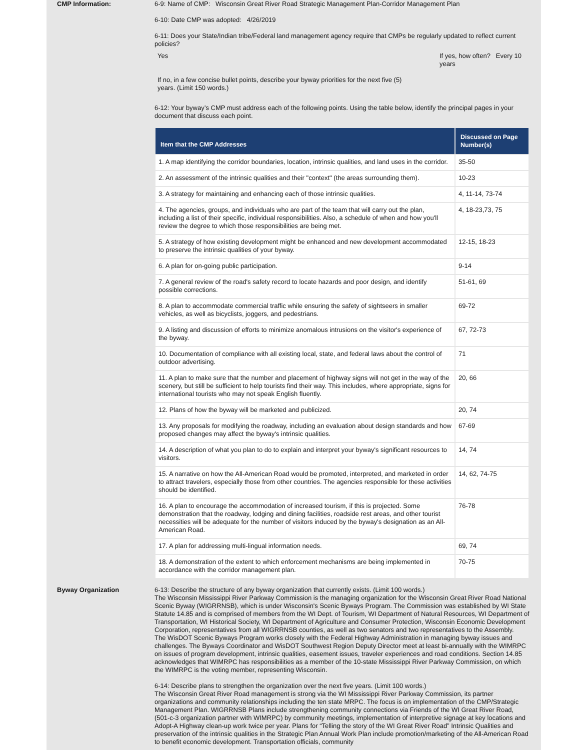CMP Information:
6-9: Name of CMP: Wisconsin Great River Road Strategic Management Plan-Corridor Management Plan
6-10: Date CMP was adopted: 4/26/2019
6-11: Does your State/Indian tribe/Federal land management agency require that CMPs be regularly updated to reflect current policies?
Yes If yes, how often? Every 10 years
If no, in a few concise bullet points, describe your byway priorities for the next five (5) years. (Limit 150 words.)
6-12: Your byway’s CMP must address each of the following points. Using the table below, identify the principal pages in your document that discuss each point.
| Item that the CMP Addresses | Discussed on Page Number(s) |
| --- | --- |
| 1. A map identifying the corridor boundaries, location, intrinsic qualities, and land uses in the corridor. | 35-50 |
| 2. An assessment of the intrinsic qualities and their "context" (the areas surrounding them). | 10-23 |
| 3. A strategy for maintaining and enhancing each of those intrinsic qualities. | 4, 11-14, 73-74 |
| 4. The agencies, groups, and individuals who are part of the team that will carry out the plan, including a list of their specific, individual responsibilities. Also, a schedule of when and how you'll review the degree to which those responsibilities are being met. | 4, 18-23,73, 75 |
| 5. A strategy of how existing development might be enhanced and new development accommodated to preserve the intrinsic qualities of your byway. | 12-15, 18-23 |
| 6. A plan for on-going public participation. | 9-14 |
| 7. A general review of the road's safety record to locate hazards and poor design, and identify possible corrections. | 51-61, 69 |
| 8. A plan to accommodate commercial traffic while ensuring the safety of sightseers in smaller vehicles, as well as bicyclists, joggers, and pedestrians. | 69-72 |
| 9. A listing and discussion of efforts to minimize anomalous intrusions on the visitor's experience of the byway. | 67, 72-73 |
| 10. Documentation of compliance with all existing local, state, and federal laws about the control of outdoor advertising. | 71 |
| 11. A plan to make sure that the number and placement of highway signs will not get in the way of the scenery, but still be sufficient to help tourists find their way. This includes, where appropriate, signs for international tourists who may not speak English fluently. | 20, 66 |
| 12. Plans of how the byway will be marketed and publicized. | 20, 74 |
| 13. Any proposals for modifying the roadway, including an evaluation about design standards and how proposed changes may affect the byway's intrinsic qualities. | 67-69 |
| 14. A description of what you plan to do to explain and interpret your byway's significant resources to visitors. | 14, 74 |
| 15. A narrative on how the All-American Road would be promoted, interpreted, and marketed in order to attract travelers, especially those from other countries. The agencies responsible for these activities should be identified. | 14, 62, 74-75 |
| 16. A plan to encourage the accommodation of increased tourism, if this is projected. Some demonstration that the roadway, lodging and dining facilities, roadside rest areas, and other tourist necessities will be adequate for the number of visitors induced by the byway's designation as an All-American Road. | 76-78 |
| 17. A plan for addressing multi-lingual information needs. | 69, 74 |
| 18. A demonstration of the extent to which enforcement mechanisms are being implemented in accordance with the corridor management plan. | 70-75 |
Byway Organization
6-13: Describe the structure of any byway organization that currently exists. (Limit 100 words.)
The Wisconsin Mississippi River Parkway Commission is the managing organization for the Wisconsin Great River Road National Scenic Byway (WIGRRNSB), which is under Wisconsin's Scenic Byways Program. The Commission was established by WI State Statute 14.85 and is comprised of members from the WI Dept. of Tourism, WI Department of Natural Resources, WI Department of Transportation, WI Historical Society, WI Department of Agriculture and Consumer Protection, Wisconsin Economic Development Corporation, representatives from all WIGRRNSB counties, as well as two senators and two representatives to the Assembly.
The WisDOT Scenic Byways Program works closely with the Federal Highway Administration in managing byway issues and challenges. The Byways Coordinator and WisDOT Southwest Region Deputy Director meet at least bi-annually with the WIMRPC on issues of program development, intrinsic qualities, easement issues, traveler experiences and road conditions. Section 14.85 acknowledges that WIMRPC has responsibilities as a member of the 10-state Mississippi River Parkway Commission, on which the WIMRPC is the voting member, representing Wisconsin.
6-14: Describe plans to strengthen the organization over the next five years. (Limit 100 words.)
The Wisconsin Great River Road management is strong via the WI Mississippi River Parkway Commission, its partner organizations and community relationships including the ten state MRPC. The focus is on implementation of the CMP/Strategic Management Plan. WIGRRNSB Plans include strengthening community connections via Friends of the WI Great River Road, (501-c-3 organization partner with WIMRPC) by community meetings, implementation of interpretive signage at key locations and Adopt-A Highway clean-up work twice per year. Plans for “Telling the story of the WI Great River Road” Intrinsic Qualities and preservation of the intrinsic qualities in the Strategic Plan Annual Work Plan include promotion/marketing of the All-American Road to benefit economic development. Transportation officials, community